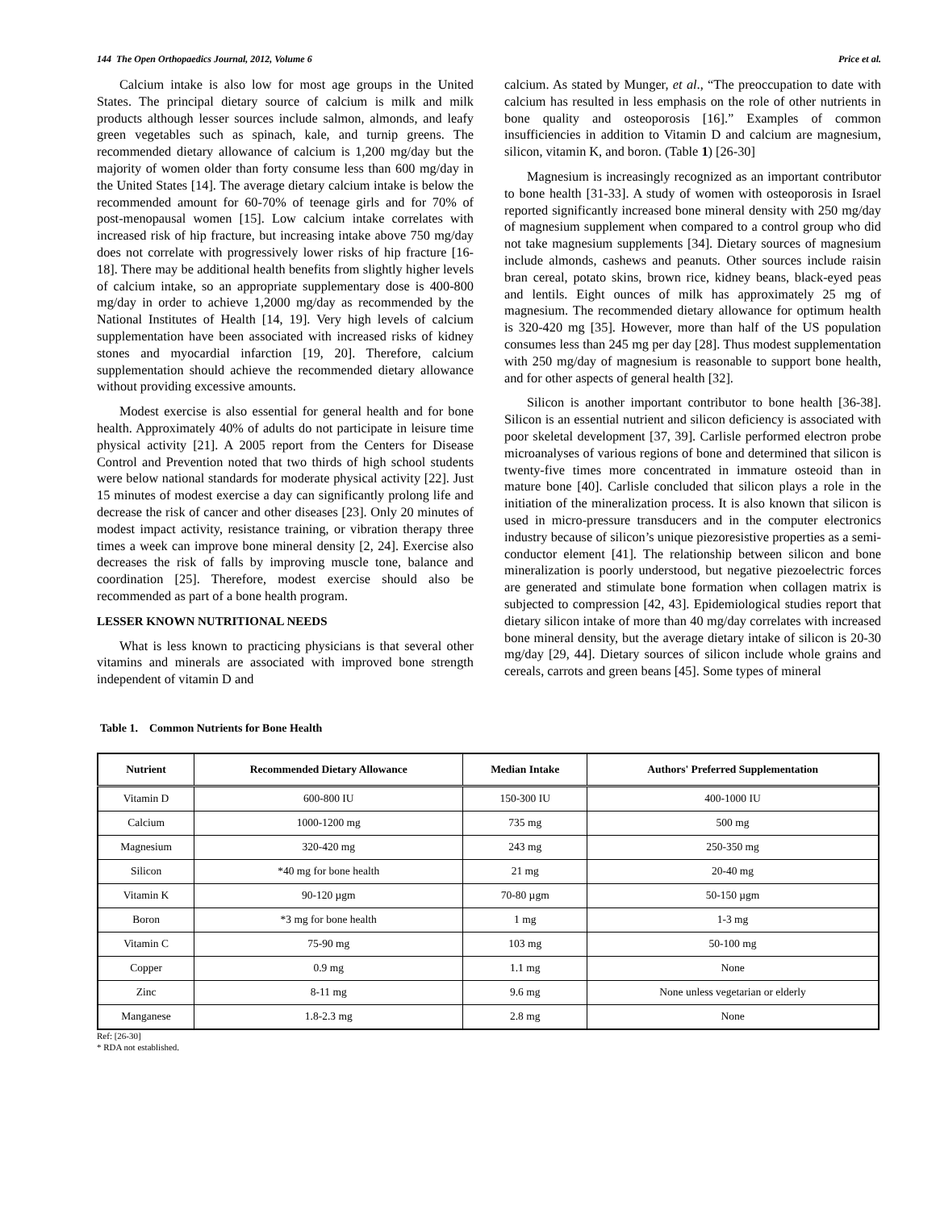144 The Open Orthopaedics Journal, 2012, Volume 6 Price et al.
Calcium intake is also low for most age groups in the United States. The principal dietary source of calcium is milk and milk products although lesser sources include salmon, almonds, and leafy green vegetables such as spinach, kale, and turnip greens. The recommended dietary allowance of calcium is 1,200 mg/day but the majority of women older than forty consume less than 600 mg/day in the United States [14]. The average dietary calcium intake is below the recommended amount for 60-70% of teenage girls and for 70% of post-menopausal women [15]. Low calcium intake correlates with increased risk of hip fracture, but increasing intake above 750 mg/day does not correlate with progressively lower risks of hip fracture [16-18]. There may be additional health benefits from slightly higher levels of calcium intake, so an appropriate supplementary dose is 400-800 mg/day in order to achieve 1,2000 mg/day as recommended by the National Institutes of Health [14, 19]. Very high levels of calcium supplementation have been associated with increased risks of kidney stones and myocardial infarction [19, 20]. Therefore, calcium supplementation should achieve the recommended dietary allowance without providing excessive amounts.
Modest exercise is also essential for general health and for bone health. Approximately 40% of adults do not participate in leisure time physical activity [21]. A 2005 report from the Centers for Disease Control and Prevention noted that two thirds of high school students were below national standards for moderate physical activity [22]. Just 15 minutes of modest exercise a day can significantly prolong life and decrease the risk of cancer and other diseases [23]. Only 20 minutes of modest impact activity, resistance training, or vibration therapy three times a week can improve bone mineral density [2, 24]. Exercise also decreases the risk of falls by improving muscle tone, balance and coordination [25]. Therefore, modest exercise should also be recommended as part of a bone health program.
LESSER KNOWN NUTRITIONAL NEEDS
What is less known to practicing physicians is that several other vitamins and minerals are associated with improved bone strength independent of vitamin D and
calcium. As stated by Munger, et al., “The preoccupation to date with calcium has resulted in less emphasis on the role of other nutrients in bone quality and osteoporosis [16].” Examples of common insufficiencies in addition to Vitamin D and calcium are magnesium, silicon, vitamin K, and boron. (Table 1) [26-30]
Magnesium is increasingly recognized as an important contributor to bone health [31-33]. A study of women with osteoporosis in Israel reported significantly increased bone mineral density with 250 mg/day of magnesium supplement when compared to a control group who did not take magnesium supplements [34]. Dietary sources of magnesium include almonds, cashews and peanuts. Other sources include raisin bran cereal, potato skins, brown rice, kidney beans, black-eyed peas and lentils. Eight ounces of milk has approximately 25 mg of magnesium. The recommended dietary allowance for optimum health is 320-420 mg [35]. However, more than half of the US population consumes less than 245 mg per day [28]. Thus modest supplementation with 250 mg/day of magnesium is reasonable to support bone health, and for other aspects of general health [32].
Silicon is another important contributor to bone health [36-38]. Silicon is an essential nutrient and silicon deficiency is associated with poor skeletal development [37, 39]. Carlisle performed electron probe microanalyses of various regions of bone and determined that silicon is twenty-five times more concentrated in immature osteoid than in mature bone [40]. Carlisle concluded that silicon plays a role in the initiation of the mineralization process. It is also known that silicon is used in micro-pressure transducers and in the computer electronics industry because of silicon’s unique piezoresistive properties as a semi-conductor element [41]. The relationship between silicon and bone mineralization is poorly understood, but negative piezoelectric forces are generated and stimulate bone formation when collagen matrix is subjected to compression [42, 43]. Epidemiological studies report that dietary silicon intake of more than 40 mg/day correlates with increased bone mineral density, but the average dietary intake of silicon is 20-30 mg/day [29, 44]. Dietary sources of silicon include whole grains and cereals, carrots and green beans [45]. Some types of mineral
Table 1. Common Nutrients for Bone Health
| Nutrient | Recommended Dietary Allowance | Median Intake | Authors' Preferred Supplementation |
| --- | --- | --- | --- |
| Vitamin D | 600-800 IU | 150-300 IU | 400-1000 IU |
| Calcium | 1000-1200 mg | 735 mg | 500 mg |
| Magnesium | 320-420 mg | 243 mg | 250-350 mg |
| Silicon | *40 mg for bone health | 21 mg | 20-40 mg |
| Vitamin K | 90-120 µgm | 70-80 µgm | 50-150 µgm |
| Boron | *3 mg for bone health | 1 mg | 1-3 mg |
| Vitamin C | 75-90 mg | 103 mg | 50-100 mg |
| Copper | 0.9 mg | 1.1 mg | None |
| Zinc | 8-11 mg | 9.6 mg | None unless vegetarian or elderly |
| Manganese | 1.8-2.3 mg | 2.8 mg | None |
Ref: [26-30]
* RDA not established.